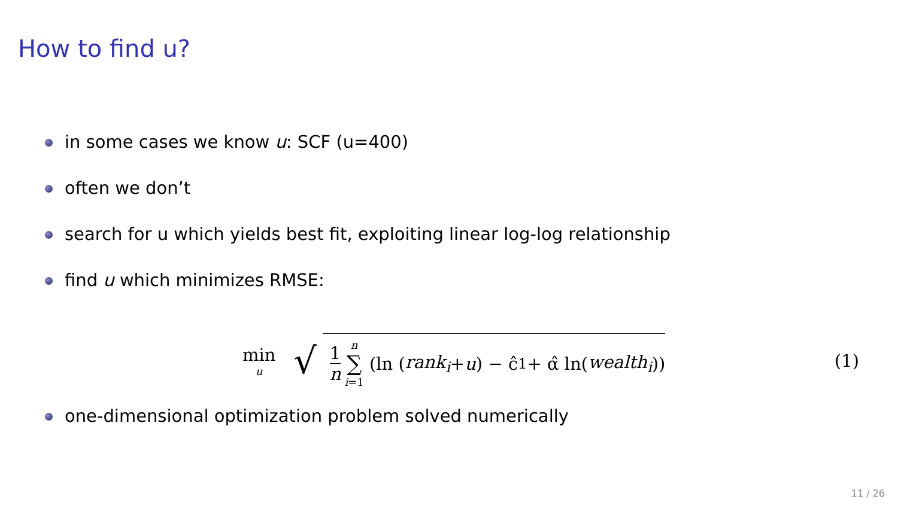How to find u?
in some cases we know u: SCF (u=400)
often we don’t
search for u which yields best fit, exploiting linear log-log relationship
find u which minimizes RMSE:
min u √ 1 n n ∑ i=1 (ln (rank<sub>i</sub> + u) − ĉ<sub>1</sub> + α̂ ln(wealth<sub>i</sub>))
(1)
one-dimensional optimization problem solved numerically
11 / 26